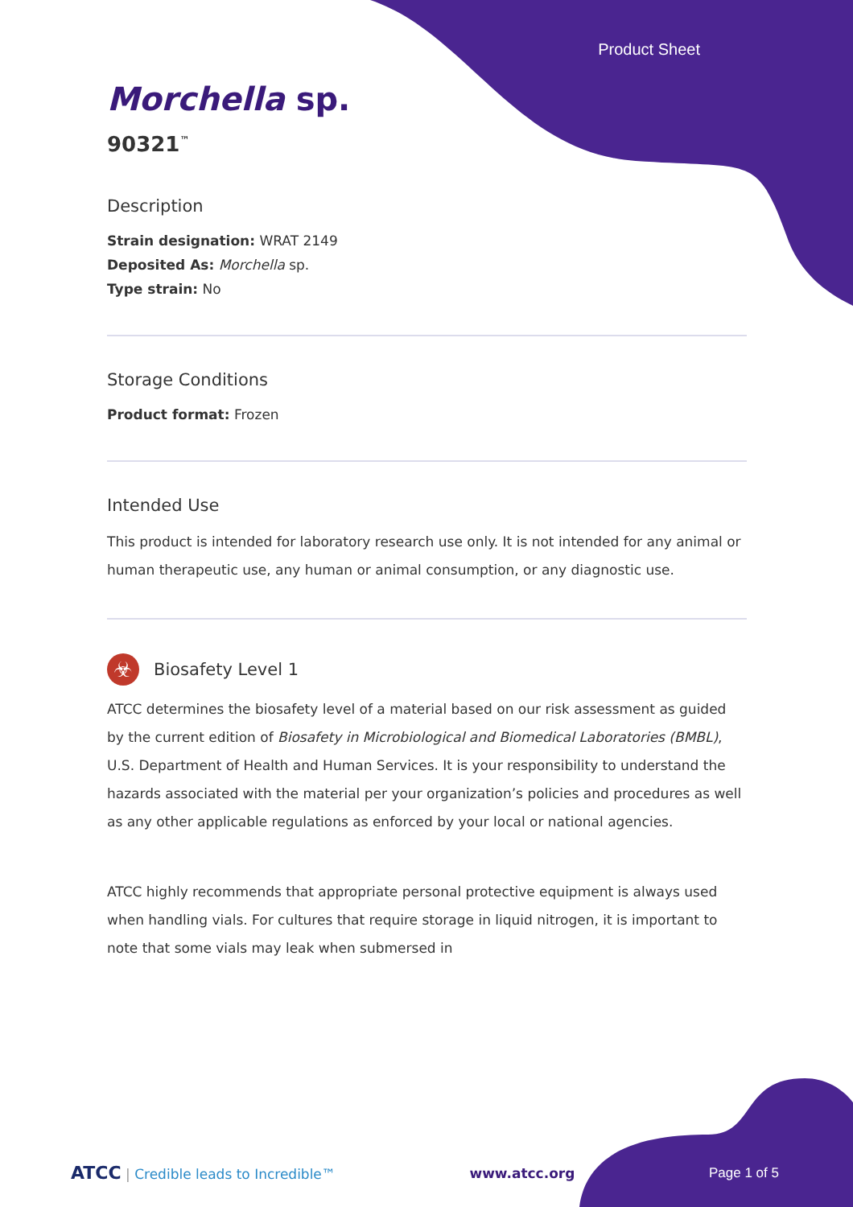Product Sheet
Morchella sp.
90321<sup>™</sup>
Description
Strain designation: WRAT 2149
Deposited As: Morchella sp.
Type strain: No
Storage Conditions
Product format: Frozen
Intended Use
This product is intended for laboratory research use only. It is not intended for any animal or human therapeutic use, any human or animal consumption, or any diagnostic use.
☣
Biosafety Level 1
ATCC determines the biosafety level of a material based on our risk assessment as guided by the current edition of Biosafety in Microbiological and Biomedical Laboratories (BMBL), U.S. Department of Health and Human Services. It is your responsibility to understand the hazards associated with the material per your organization’s policies and procedures as well as any other applicable regulations as enforced by your local or national agencies.
ATCC highly recommends that appropriate personal protective equipment is always used when handling vials. For cultures that require storage in liquid nitrogen, it is important to note that some vials may leak when submersed in
ATCC | Credible leads to Incredible™
www.atcc.org Page 1 of 5